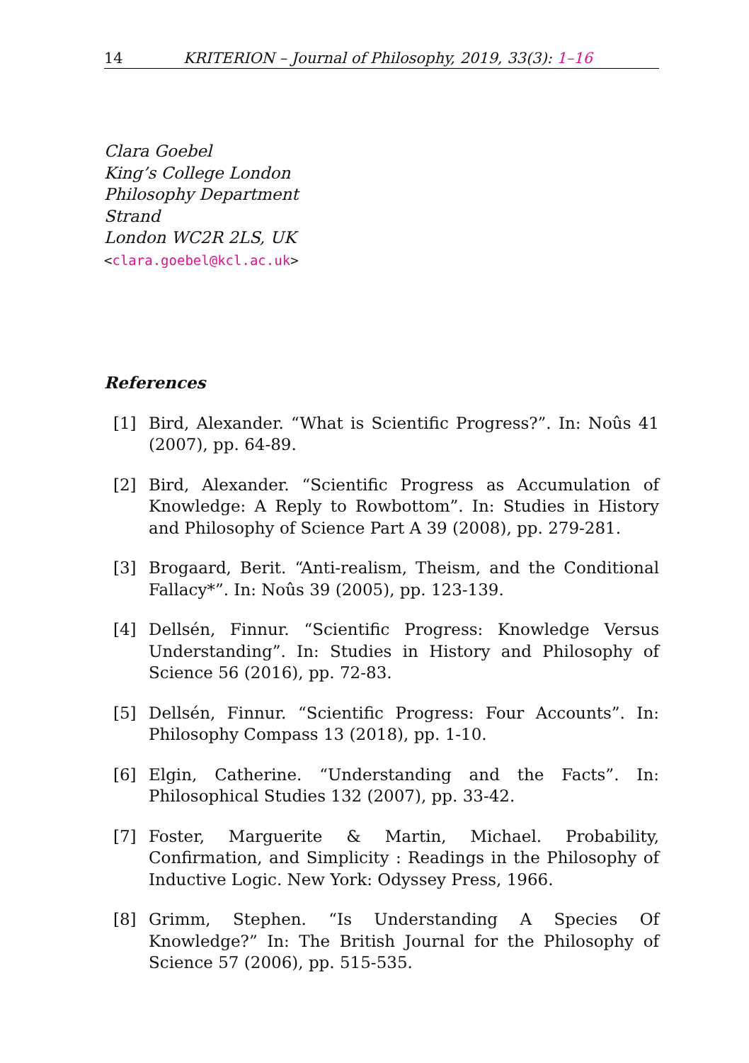14 KRITERION – Journal of Philosophy, 2019, 33(3): 1–16
Clara Goebel
King’s College London
Philosophy Department
Strand
London WC2R 2LS, UK
<clara.goebel@kcl.ac.uk>
References
[1] Bird, Alexander. “What is Scientific Progress?”. In: Noûs 41 (2007), pp. 64-89.
[2] Bird, Alexander. “Scientific Progress as Accumulation of Knowledge: A Reply to Rowbottom”. In: Studies in History and Philosophy of Science Part A 39 (2008), pp. 279-281.
[3] Brogaard, Berit. “Anti-realism, Theism, and the Conditional Fallacy*”. In: Noûs 39 (2005), pp. 123-139.
[4] Dellsén, Finnur. “Scientific Progress: Knowledge Versus Understanding”. In: Studies in History and Philosophy of Science 56 (2016), pp. 72-83.
[5] Dellsén, Finnur. “Scientific Progress: Four Accounts”. In: Philosophy Compass 13 (2018), pp. 1-10.
[6] Elgin, Catherine. “Understanding and the Facts”. In: Philosophical Studies 132 (2007), pp. 33-42.
[7] Foster, Marguerite & Martin, Michael. Probability, Confirmation, and Simplicity : Readings in the Philosophy of Inductive Logic. New York: Odyssey Press, 1966.
[8] Grimm, Stephen. “Is Understanding A Species Of Knowledge?” In: The British Journal for the Philosophy of Science 57 (2006), pp. 515-535.